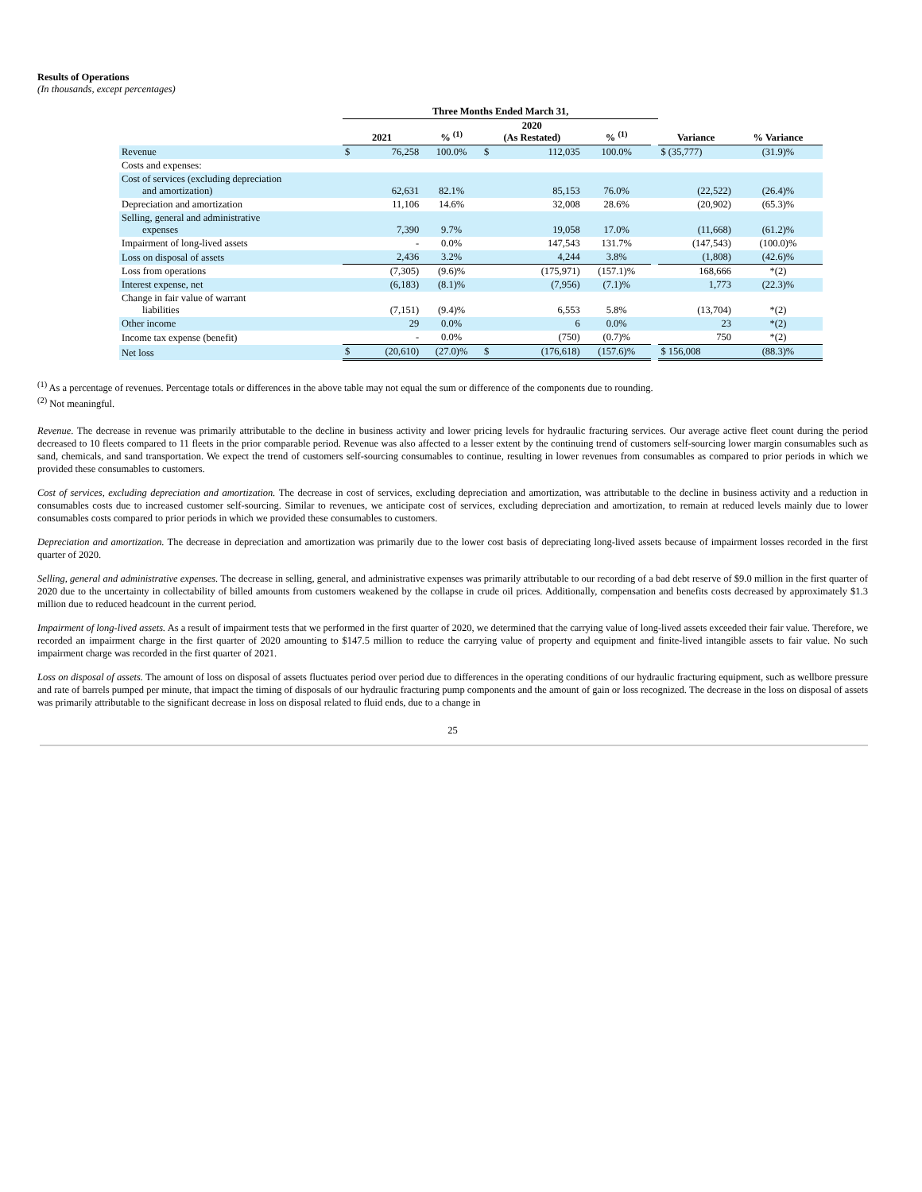Results of Operations
(In thousands, except percentages)
| | Three Months Ended March 31, | | | | | | | | |
| --- | --- | --- | --- | --- | --- | --- | --- | --- | --- |
| | 2021 | | % <sup>(1)</sup> | 2020 (As Restated) | | % <sup>(1)</sup> | | Variance | % Variance |
| Revenue | $ | 76,258 | 100.0% | $ | 112,035 | 100.0% | | $ (35,777) | (31.9)% |
| Costs and expenses: | | | | | | | | | |
| Cost of services (excluding depreciation and amortization) | | 62,631 | 82.1% | | 85,153 | 76.0% | | (22,522) | (26.4)% |
| Depreciation and amortization | | 11,106 | 14.6% | | 32,008 | 28.6% | | (20,902) | (65.3)% |
| Selling, general and administrative expenses | | 7,390 | 9.7% | | 19,058 | 17.0% | | (11,668) | (61.2)% |
| Impairment of long-lived assets | | - | 0.0% | | 147,543 | 131.7% | | (147,543) | (100.0)% |
| Loss on disposal of assets | | 2,436 | 3.2% | | 4,244 | 3.8% | | (1,808) | (42.6)% |
| Loss from operations | | (7,305) | (9.6)% | | (175,971) | (157.1)% | | 168,666 | *(2) |
| Interest expense, net | | (6,183) | (8.1)% | | (7,956) | (7.1)% | | 1,773 | (22.3)% |
| Change in fair value of warrant liabilities | | (7,151) | (9.4)% | | 6,553 | 5.8% | | (13,704) | *(2) |
| Other income | | 29 | 0.0% | | 6 | 0.0% | | 23 | *(2) |
| Income tax expense (benefit) | | - | 0.0% | | (750) | (0.7)% | | 750 | *(2) |
| Net loss | $ | (20,610) | (27.0)% | $ | (176,618) | (157.6)% | | $ 156,008 | (88.3)% |
<sup>(1)</sup> As a percentage of revenues. Percentage totals or differences in the above table may not equal the sum or difference of the components due to rounding.
<sup>(2)</sup> Not meaningful.
Revenue. The decrease in revenue was primarily attributable to the decline in business activity and lower pricing levels for hydraulic fracturing services. Our average active fleet count during the period decreased to 10 fleets compared to 11 fleets in the prior comparable period. Revenue was also affected to a lesser extent by the continuing trend of customers self-sourcing lower margin consumables such as sand, chemicals, and sand transportation. We expect the trend of customers self-sourcing consumables to continue, resulting in lower revenues from consumables as compared to prior periods in which we provided these consumables to customers.
Cost of services, excluding depreciation and amortization. The decrease in cost of services, excluding depreciation and amortization, was attributable to the decline in business activity and a reduction in consumables costs due to increased customer self-sourcing. Similar to revenues, we anticipate cost of services, excluding depreciation and amortization, to remain at reduced levels mainly due to lower consumables costs compared to prior periods in which we provided these consumables to customers.
Depreciation and amortization. The decrease in depreciation and amortization was primarily due to the lower cost basis of depreciating long-lived assets because of impairment losses recorded in the first quarter of 2020.
Selling, general and administrative expenses. The decrease in selling, general, and administrative expenses was primarily attributable to our recording of a bad debt reserve of $9.0 million in the first quarter of 2020 due to the uncertainty in collectability of billed amounts from customers weakened by the collapse in crude oil prices. Additionally, compensation and benefits costs decreased by approximately $1.3 million due to reduced headcount in the current period.
Impairment of long-lived assets. As a result of impairment tests that we performed in the first quarter of 2020, we determined that the carrying value of long-lived assets exceeded their fair value. Therefore, we recorded an impairment charge in the first quarter of 2020 amounting to $147.5 million to reduce the carrying value of property and equipment and finite-lived intangible assets to fair value. No such impairment charge was recorded in the first quarter of 2021.
Loss on disposal of assets. The amount of loss on disposal of assets fluctuates period over period due to differences in the operating conditions of our hydraulic fracturing equipment, such as wellbore pressure and rate of barrels pumped per minute, that impact the timing of disposals of our hydraulic fracturing pump components and the amount of gain or loss recognized. The decrease in the loss on disposal of assets was primarily attributable to the significant decrease in loss on disposal related to fluid ends, due to a change in
25